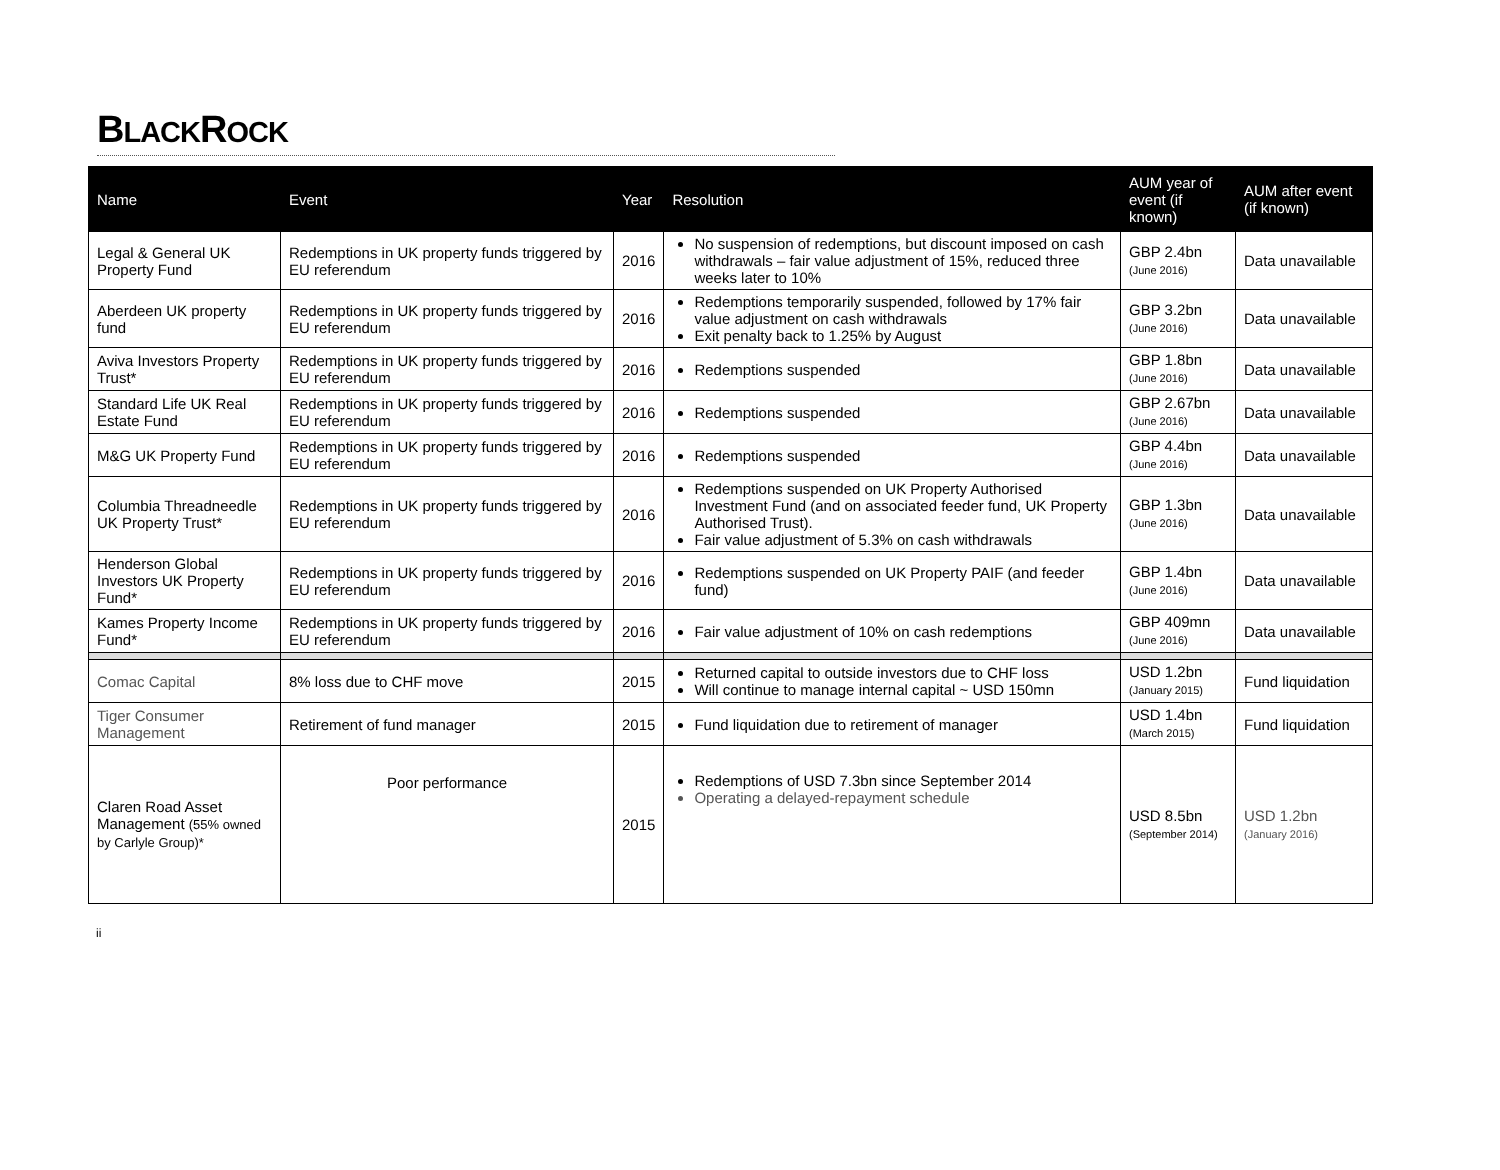BLACKROCK
| Name | Event | Year | Resolution | AUM year of event (if known) | AUM after event (if known) |
| --- | --- | --- | --- | --- | --- |
| Legal & General UK Property Fund | Redemptions in UK property funds triggered by EU referendum | 2016 | No suspension of redemptions, but discount imposed on cash withdrawals – fair value adjustment of 15%, reduced three weeks later to 10% | GBP 2.4bn (June 2016) | Data unavailable |
| Aberdeen UK property fund | Redemptions in UK property funds triggered by EU referendum | 2016 | Redemptions temporarily suspended, followed by 17% fair value adjustment on cash withdrawals Exit penalty back to 1.25% by August | GBP 3.2bn (June 2016) | Data unavailable |
| Aviva Investors Property Trust* | Redemptions in UK property funds triggered by EU referendum | 2016 | Redemptions suspended | GBP 1.8bn (June 2016) | Data unavailable |
| Standard Life UK Real Estate Fund | Redemptions in UK property funds triggered by EU referendum | 2016 | Redemptions suspended | GBP 2.67bn (June 2016) | Data unavailable |
| M&G UK Property Fund | Redemptions in UK property funds triggered by EU referendum | 2016 | Redemptions suspended | GBP 4.4bn (June 2016) | Data unavailable |
| Columbia Threadneedle UK Property Trust* | Redemptions in UK property funds triggered by EU referendum | 2016 | Redemptions suspended on UK Property Authorised Investment Fund (and on associated feeder fund, UK Property Authorised Trust). Fair value adjustment of 5.3% on cash withdrawals | GBP 1.3bn (June 2016) | Data unavailable |
| Henderson Global Investors UK Property Fund* | Redemptions in UK property funds triggered by EU referendum | 2016 | Redemptions suspended on UK Property PAIF (and feeder fund) | GBP 1.4bn (June 2016) | Data unavailable |
| Kames Property Income Fund* | Redemptions in UK property funds triggered by EU referendum | 2016 | Fair value adjustment of 10% on cash redemptions | GBP 409mn (June 2016) | Data unavailable |
| Comac Capital | 8% loss due to CHF move | 2015 | Returned capital to outside investors due to CHF loss Will continue to manage internal capital ~ USD 150mn | USD 1.2bn (January 2015) | Fund liquidation |
| Tiger Consumer Management | Retirement of fund manager | 2015 | Fund liquidation due to retirement of manager | USD 1.4bn (March 2015) | Fund liquidation |
| Claren Road Asset Management (55% owned by Carlyle Group)* | Poor performance | 2015 | Redemptions of USD 7.3bn since September 2014 Operating a delayed-repayment schedule | USD 8.5bn (September 2014) | USD 1.2bn (January 2016) |
ii